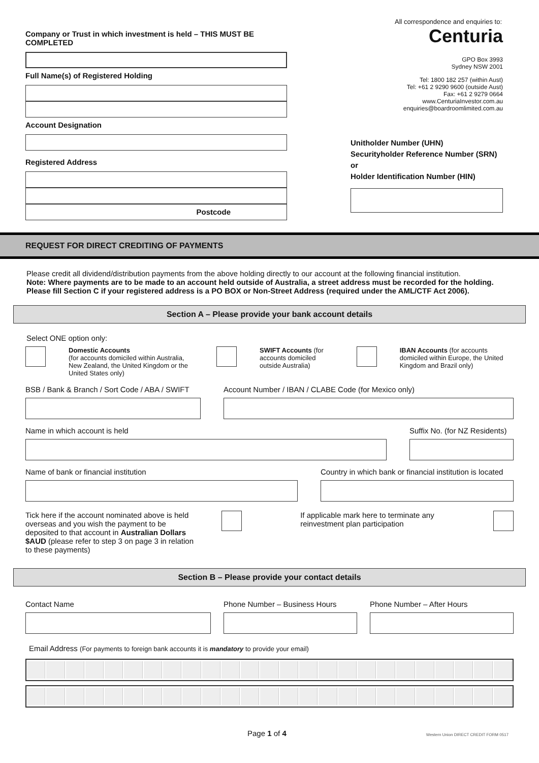All correspondence and enquiries to:
Company or Trust in which investment is held – THIS MUST BE COMPLETED
Full Name(s) of Registered Holding
Account Designation
Registered Address
Postcode
Centuria
GPO Box 3993
Sydney NSW 2001
Tel: 1800 182 257 (within Aust)
Tel: +61 2 9290 9600 (outside Aust)
Fax: +61 2 9279 0664
www.CenturiaInvestor.com.au
enquiries@boardroomlimited.com.au
Unitholder Number (UHN)
Securityholder Reference Number (SRN) or
Holder Identification Number (HIN)
REQUEST FOR DIRECT CREDITING OF PAYMENTS
Please credit all dividend/distribution payments from the above holding directly to our account at the following financial institution.
Note: Where payments are to be made to an account held outside of Australia, a street address must be recorded for the holding. Please fill Section C if your registered address is a PO BOX or Non-Street Address (required under the AML/CTF Act 2006).
Section A – Please provide your bank account details
Select ONE option only:
Domestic Accounts
(for accounts domiciled within Australia, New Zealand, the United Kingdom or the United States only)
SWIFT Accounts (for accounts domiciled outside Australia)
IBAN Accounts (for accounts domiciled within Europe, the United Kingdom and Brazil only)
BSB / Bank & Branch / Sort Code / ABA / SWIFT
Account Number / IBAN / CLABE Code (for Mexico only)
Name in which account is held Suffix No. (for NZ Residents)
Name of bank or financial institution
Country in which bank or financial institution is located
Tick here if the account nominated above is held overseas and you wish the payment to be deposited to that account in Australian Dollars $AUD (please refer to step 3 on page 3 in relation to these payments)
If applicable mark here to terminate any reinvestment plan participation
Section B – Please provide your contact details
Contact Name Phone Number – Business Hours Phone Number – After Hours
Email Address (For payments to foreign bank accounts it is mandatory to provide your email)
Page 1 of 4
Western Union DIRECT CREDIT FORM 0517